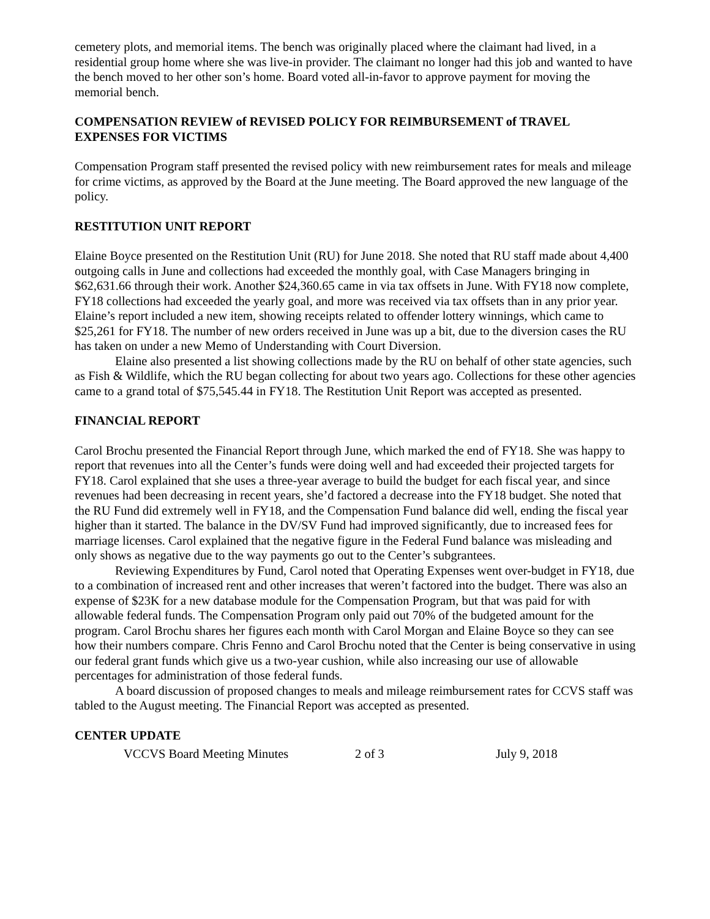cemetery plots, and memorial items. The bench was originally placed where the claimant had lived, in a residential group home where she was live-in provider. The claimant no longer had this job and wanted to have the bench moved to her other son’s home. Board voted all-in-favor to approve payment for moving the memorial bench.
COMPENSATION REVIEW of REVISED POLICY FOR REIMBURSEMENT of TRAVEL EXPENSES FOR VICTIMS
Compensation Program staff presented the revised policy with new reimbursement rates for meals and mileage for crime victims, as approved by the Board at the June meeting. The Board approved the new language of the policy.
RESTITUTION UNIT REPORT
Elaine Boyce presented on the Restitution Unit (RU) for June 2018. She noted that RU staff made about 4,400 outgoing calls in June and collections had exceeded the monthly goal, with Case Managers bringing in $62,631.66 through their work. Another $24,360.65 came in via tax offsets in June. With FY18 now complete, FY18 collections had exceeded the yearly goal, and more was received via tax offsets than in any prior year. Elaine’s report included a new item, showing receipts related to offender lottery winnings, which came to $25,261 for FY18. The number of new orders received in June was up a bit, due to the diversion cases the RU has taken on under a new Memo of Understanding with Court Diversion.
Elaine also presented a list showing collections made by the RU on behalf of other state agencies, such as Fish & Wildlife, which the RU began collecting for about two years ago. Collections for these other agencies came to a grand total of $75,545.44 in FY18. The Restitution Unit Report was accepted as presented.
FINANCIAL REPORT
Carol Brochu presented the Financial Report through June, which marked the end of FY18. She was happy to report that revenues into all the Center’s funds were doing well and had exceeded their projected targets for FY18. Carol explained that she uses a three-year average to build the budget for each fiscal year, and since revenues had been decreasing in recent years, she’d factored a decrease into the FY18 budget. She noted that the RU Fund did extremely well in FY18, and the Compensation Fund balance did well, ending the fiscal year higher than it started. The balance in the DV/SV Fund had improved significantly, due to increased fees for marriage licenses. Carol explained that the negative figure in the Federal Fund balance was misleading and only shows as negative due to the way payments go out to the Center’s subgrantees.
Reviewing Expenditures by Fund, Carol noted that Operating Expenses went over-budget in FY18, due to a combination of increased rent and other increases that weren’t factored into the budget. There was also an expense of $23K for a new database module for the Compensation Program, but that was paid for with allowable federal funds. The Compensation Program only paid out 70% of the budgeted amount for the program. Carol Brochu shares her figures each month with Carol Morgan and Elaine Boyce so they can see how their numbers compare. Chris Fenno and Carol Brochu noted that the Center is being conservative in using our federal grant funds which give us a two-year cushion, while also increasing our use of allowable percentages for administration of those federal funds.
A board discussion of proposed changes to meals and mileage reimbursement rates for CCVS staff was tabled to the August meeting. The Financial Report was accepted as presented.
CENTER UPDATE
VCCVS Board Meeting Minutes 2 of 3 July 9, 2018